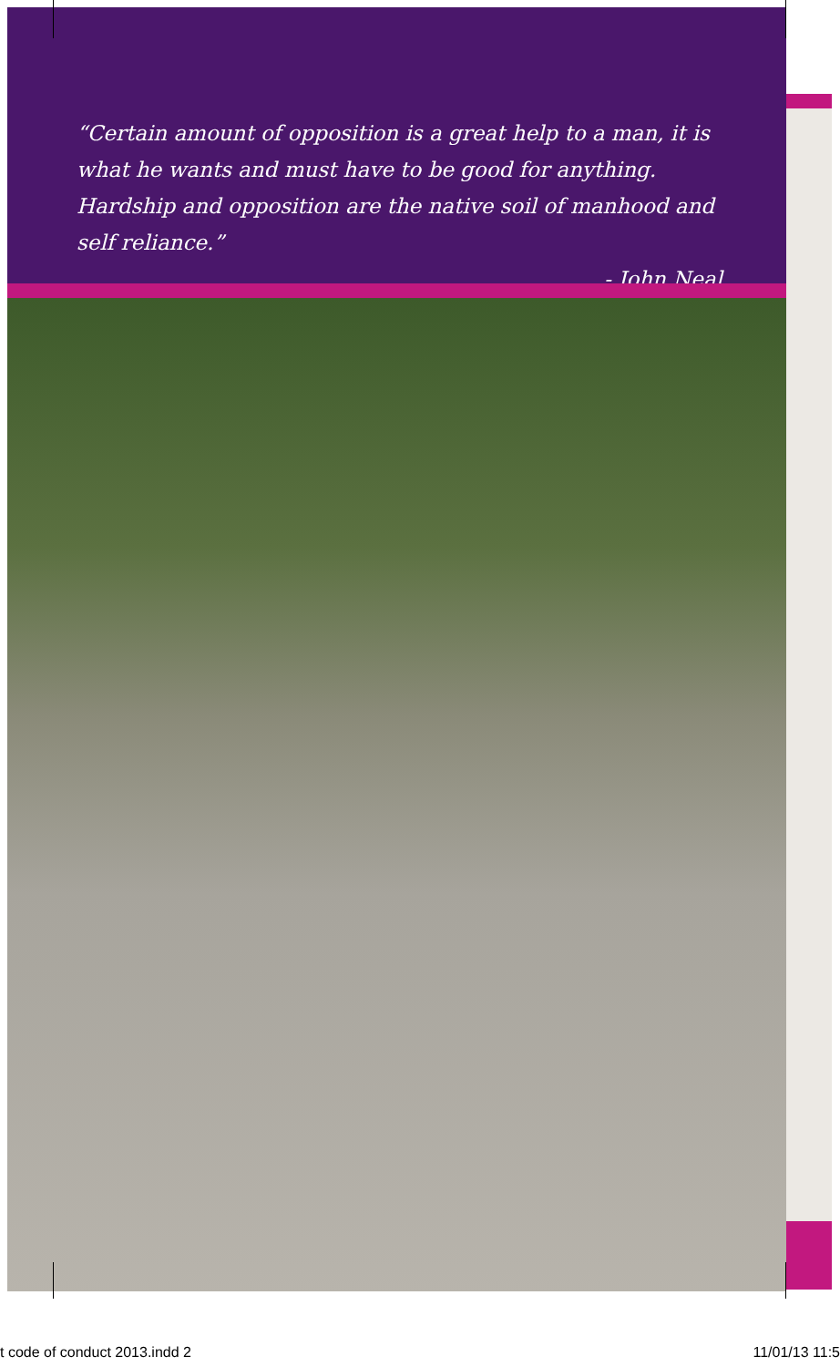“Certain amount of opposition is a great help to a man, it is what he wants and must have to be good for anything. Hardship and opposition are the native soil of manhood and self reliance.”
- John Neal
t code of conduct 2013.indd 2 11/01/13 11:5